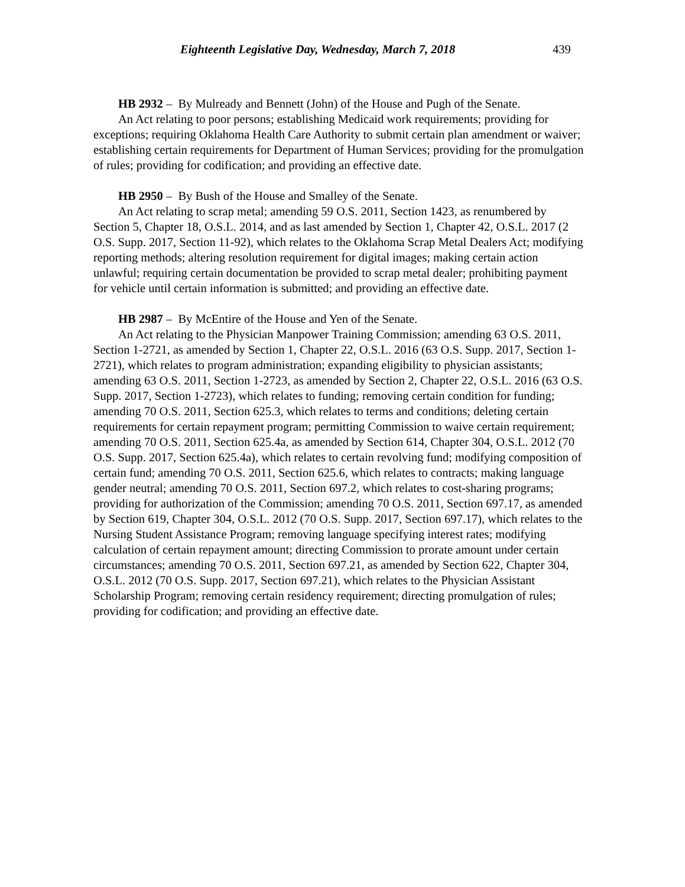Eighteenth Legislative Day, Wednesday, March 7, 2018 439
HB 2932 – By Mulready and Bennett (John) of the House and Pugh of the Senate.
An Act relating to poor persons; establishing Medicaid work requirements; providing for exceptions; requiring Oklahoma Health Care Authority to submit certain plan amendment or waiver; establishing certain requirements for Department of Human Services; providing for the promulgation of rules; providing for codification; and providing an effective date.
HB 2950 – By Bush of the House and Smalley of the Senate.
An Act relating to scrap metal; amending 59 O.S. 2011, Section 1423, as renumbered by Section 5, Chapter 18, O.S.L. 2014, and as last amended by Section 1, Chapter 42, O.S.L. 2017 (2 O.S. Supp. 2017, Section 11-92), which relates to the Oklahoma Scrap Metal Dealers Act; modifying reporting methods; altering resolution requirement for digital images; making certain action unlawful; requiring certain documentation be provided to scrap metal dealer; prohibiting payment for vehicle until certain information is submitted; and providing an effective date.
HB 2987 – By McEntire of the House and Yen of the Senate.
An Act relating to the Physician Manpower Training Commission; amending 63 O.S. 2011, Section 1-2721, as amended by Section 1, Chapter 22, O.S.L. 2016 (63 O.S. Supp. 2017, Section 1-2721), which relates to program administration; expanding eligibility to physician assistants; amending 63 O.S. 2011, Section 1-2723, as amended by Section 2, Chapter 22, O.S.L. 2016 (63 O.S. Supp. 2017, Section 1-2723), which relates to funding; removing certain condition for funding; amending 70 O.S. 2011, Section 625.3, which relates to terms and conditions; deleting certain requirements for certain repayment program; permitting Commission to waive certain requirement; amending 70 O.S. 2011, Section 625.4a, as amended by Section 614, Chapter 304, O.S.L. 2012 (70 O.S. Supp. 2017, Section 625.4a), which relates to certain revolving fund; modifying composition of certain fund; amending 70 O.S. 2011, Section 625.6, which relates to contracts; making language gender neutral; amending 70 O.S. 2011, Section 697.2, which relates to cost-sharing programs; providing for authorization of the Commission; amending 70 O.S. 2011, Section 697.17, as amended by Section 619, Chapter 304, O.S.L. 2012 (70 O.S. Supp. 2017, Section 697.17), which relates to the Nursing Student Assistance Program; removing language specifying interest rates; modifying calculation of certain repayment amount; directing Commission to prorate amount under certain circumstances; amending 70 O.S. 2011, Section 697.21, as amended by Section 622, Chapter 304, O.S.L. 2012 (70 O.S. Supp. 2017, Section 697.21), which relates to the Physician Assistant Scholarship Program; removing certain residency requirement; directing promulgation of rules; providing for codification; and providing an effective date.